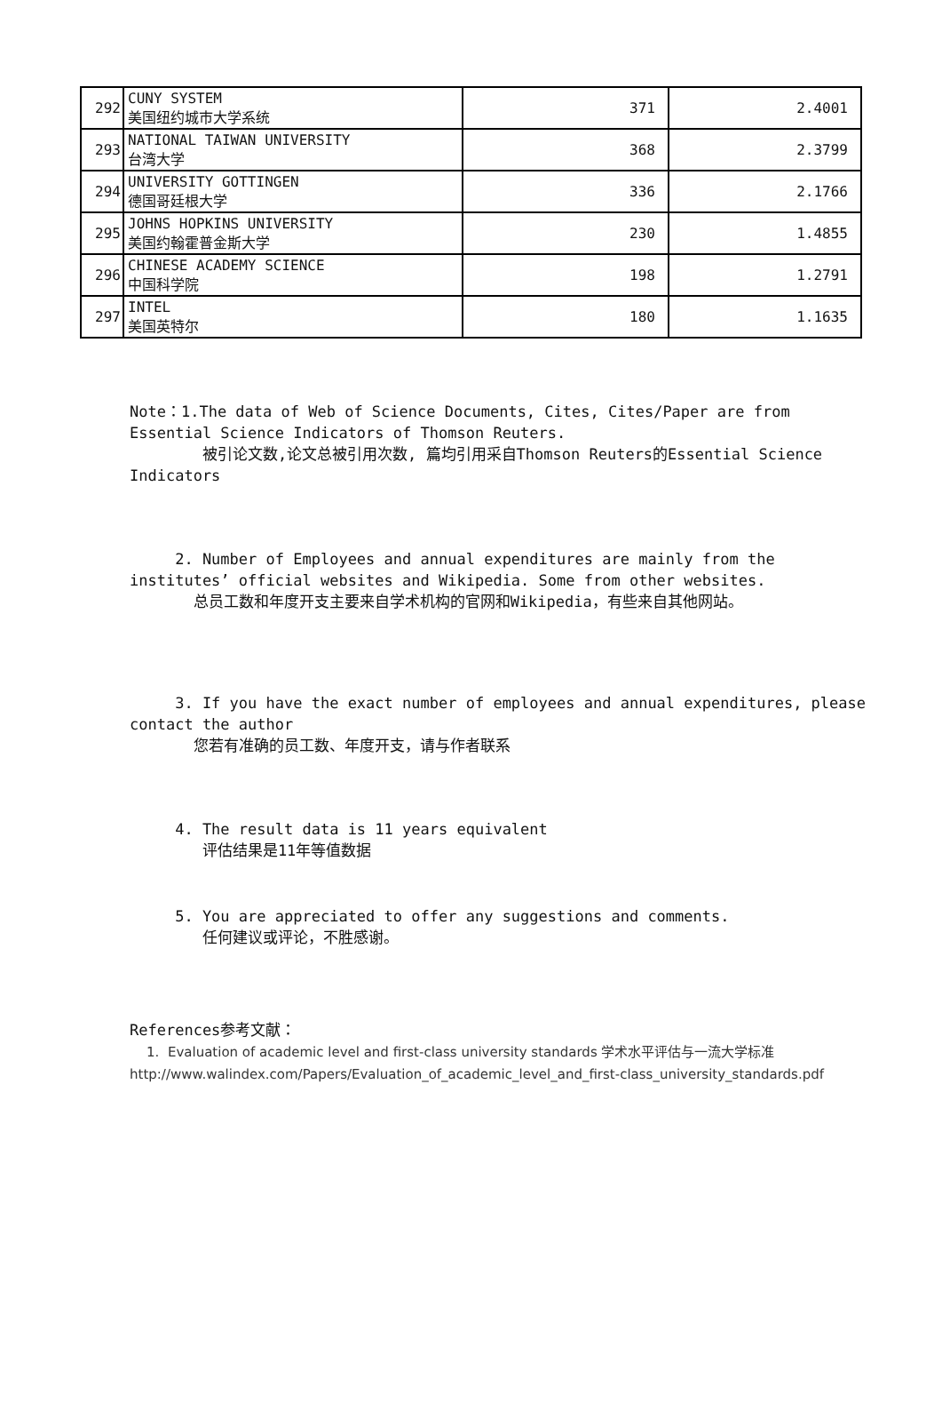| 292 | CUNY SYSTEM 美国纽约城市大学系统 | 371 | 2.4001 |
| 293 | NATIONAL TAIWAN UNIVERSITY 台湾大学 | 368 | 2.3799 |
| 294 | UNIVERSITY GOTTINGEN 德国哥廷根大学 | 336 | 2.1766 |
| 295 | JOHNS HOPKINS UNIVERSITY 美国约翰霍普金斯大学 | 230 | 1.4855 |
| 296 | CHINESE ACADEMY SCIENCE 中国科学院 | 198 | 1.2791 |
| 297 | INTEL 美国英特尔 | 180 | 1.1635 |
Note：1.The data of Web of Science Documents, Cites, Cites/Paper are from Essential Science Indicators of Thomson Reuters.
被引论文数,论文总被引用次数, 篇均引用采自Thomson Reuters的Essential Science Indicators
2. Number of Employees and annual expenditures are mainly from the institutes’ official websites and Wikipedia. Some from other websites.
总员工数和年度开支主要来自学术机构的官网和Wikipedia，有些来自其他网站。
3. If you have the exact number of employees and annual expenditures, please contact the author
您若有准确的员工数、年度开支，请与作者联系
4. The result data is 11 years equivalent
评估结果是11年等值数据
5. You are appreciated to offer any suggestions and comments.
任何建议或评论，不胜感谢。
References参考文献：
1. Evaluation of academic level and first-class university standards 学术水平评估与一流大学标准
http://www.walindex.com/Papers/Evaluation_of_academic_level_and_first-class_university_standards.pdf